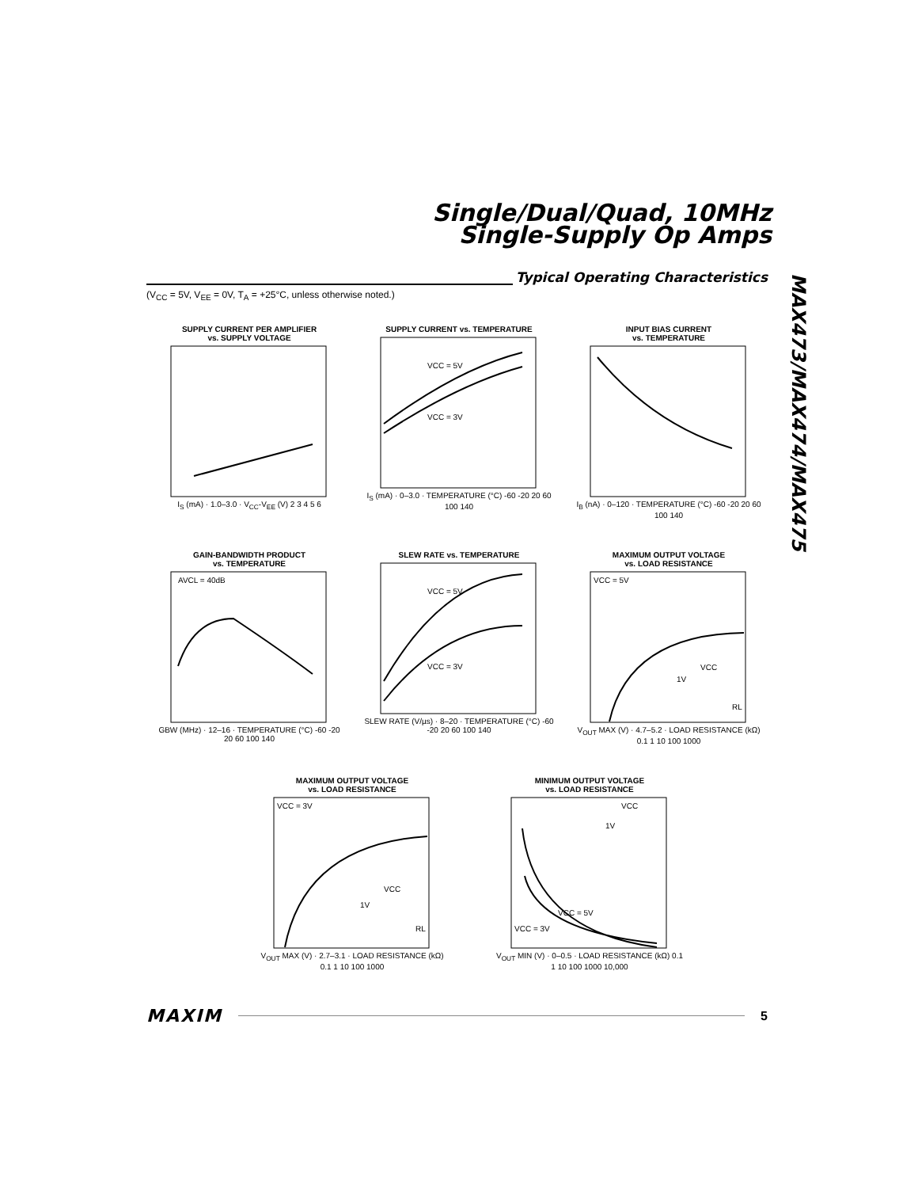Single/Dual/Quad, 10MHz
Single-Supply Op Amps
Typical Operating Characteristics
(V<sub>CC</sub> = 5V, V<sub>EE</sub> = 0V, T<sub>A</sub> = +25°C, unless otherwise noted.)
MAX473/MAX474/MAX475
SUPPLY CURRENT PER AMPLIFIER
vs. SUPPLY VOLTAGE
I<sub>S</sub> (mA) · 1.0–3.0 · V<sub>CC</sub>-V<sub>EE</sub> (V) 2 3 4 5 6
SUPPLY CURRENT vs. TEMPERATURE
VCC = 5V
VCC = 3V
I<sub>S</sub> (mA) · 0–3.0 · TEMPERATURE (°C) -60 -20 20 60 100 140
INPUT BIAS CURRENT
vs. TEMPERATURE
I<sub>B</sub> (nA) · 0–120 · TEMPERATURE (°C) -60 -20 20 60 100 140
GAIN-BANDWIDTH PRODUCT
vs. TEMPERATURE
AVCL = 40dB
GBW (MHz) · 12–16 · TEMPERATURE (°C) -60 -20 20 60 100 140
SLEW RATE vs. TEMPERATURE
VCC = 5V
VCC = 3V
SLEW RATE (V/µs) · 8–20 · TEMPERATURE (°C) -60 -20 20 60 100 140
MAXIMUM OUTPUT VOLTAGE
vs. LOAD RESISTANCE
VCC = 5V
VCC
1V
RL
V<sub>OUT</sub> MAX (V) · 4.7–5.2 · LOAD RESISTANCE (kΩ) 0.1 1 10 100 1000
MAXIMUM OUTPUT VOLTAGE
vs. LOAD RESISTANCE
VCC = 3V
VCC
1V
RL
V<sub>OUT</sub> MAX (V) · 2.7–3.1 · LOAD RESISTANCE (kΩ) 0.1 1 10 100 1000
MINIMUM OUTPUT VOLTAGE
vs. LOAD RESISTANCE
VCC
1V
VCC = 5V
VCC = 3V
V<sub>OUT</sub> MIN (V) · 0–0.5 · LOAD RESISTANCE (kΩ) 0.1 1 10 100 1000 10,000
MAXIM 5